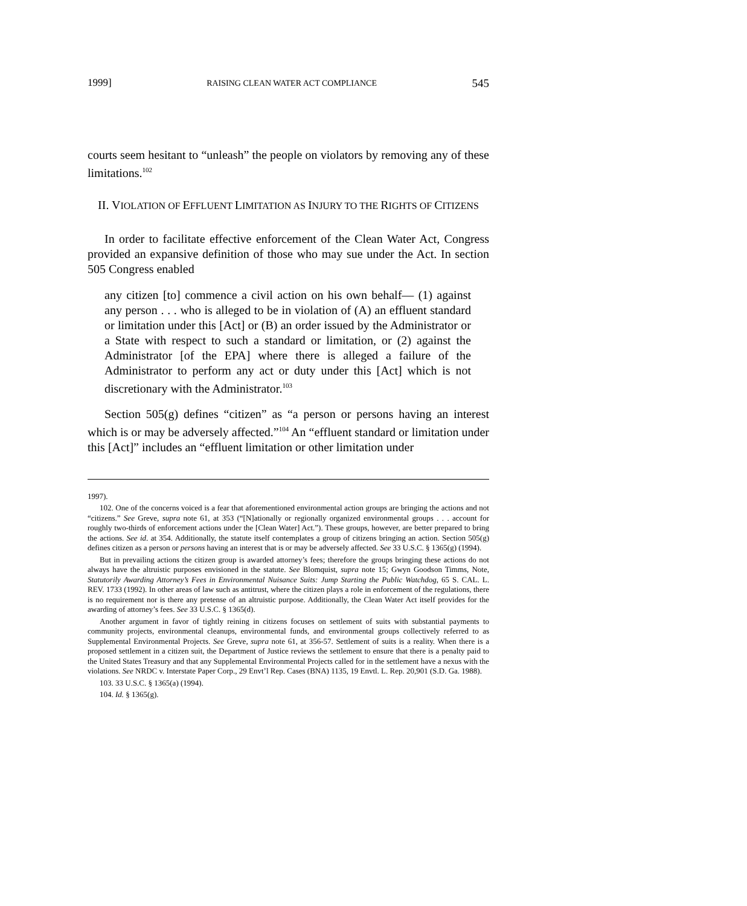1999] RAISING CLEAN WATER ACT COMPLIANCE 545
courts seem hesitant to “unleash” the people on violators by removing any of these limitations.<sup>102</sup>
II. VIOLATION OF EFFLUENT LIMITATION AS INJURY TO THE RIGHTS OF CITIZENS
In order to facilitate effective enforcement of the Clean Water Act, Congress provided an expansive definition of those who may sue under the Act. In section 505 Congress enabled
any citizen [to] commence a civil action on his own behalf— (1) against any person . . . who is alleged to be in violation of (A) an effluent standard or limitation under this [Act] or (B) an order issued by the Administrator or a State with respect to such a standard or limitation, or (2) against the Administrator [of the EPA] where there is alleged a failure of the Administrator to perform any act or duty under this [Act] which is not discretionary with the Administrator.<sup>103</sup>
Section 505(g) defines “citizen” as “a person or persons having an interest which is or may be adversely affected.”<sup>104</sup> An “effluent standard or limitation under this [Act]” includes an “effluent limitation or other limitation under
1997).
102. One of the concerns voiced is a fear that aforementioned environmental action groups are bringing the actions and not “citizens.” See Greve, supra note 61, at 353 (“[N]ationally or regionally organized environmental groups . . . account for roughly two-thirds of enforcement actions under the [Clean Water] Act.”). These groups, however, are better prepared to bring the actions. See id. at 354. Additionally, the statute itself contemplates a group of citizens bringing an action. Section 505(g) defines citizen as a person or persons having an interest that is or may be adversely affected. See 33 U.S.C. § 1365(g) (1994).
But in prevailing actions the citizen group is awarded attorney’s fees; therefore the groups bringing these actions do not always have the altruistic purposes envisioned in the statute. See Blomquist, supra note 15; Gwyn Goodson Timms, Note, Statutorily Awarding Attorney’s Fees in Environmental Nuisance Suits: Jump Starting the Public Watchdog, 65 S. CAL. L. REV. 1733 (1992). In other areas of law such as antitrust, where the citizen plays a role in enforcement of the regulations, there is no requirement nor is there any pretense of an altruistic purpose. Additionally, the Clean Water Act itself provides for the awarding of attorney’s fees. See 33 U.S.C. § 1365(d).
Another argument in favor of tightly reining in citizens focuses on settlement of suits with substantial payments to community projects, environmental cleanups, environmental funds, and environmental groups collectively referred to as Supplemental Environmental Projects. See Greve, supra note 61, at 356-57. Settlement of suits is a reality. When there is a proposed settlement in a citizen suit, the Department of Justice reviews the settlement to ensure that there is a penalty paid to the United States Treasury and that any Supplemental Environmental Projects called for in the settlement have a nexus with the violations. See NRDC v. Interstate Paper Corp., 29 Envt’l Rep. Cases (BNA) 1135, 19 Envtl. L. Rep. 20,901 (S.D. Ga. 1988).
103. 33 U.S.C. § 1365(a) (1994).
104. Id. § 1365(g).